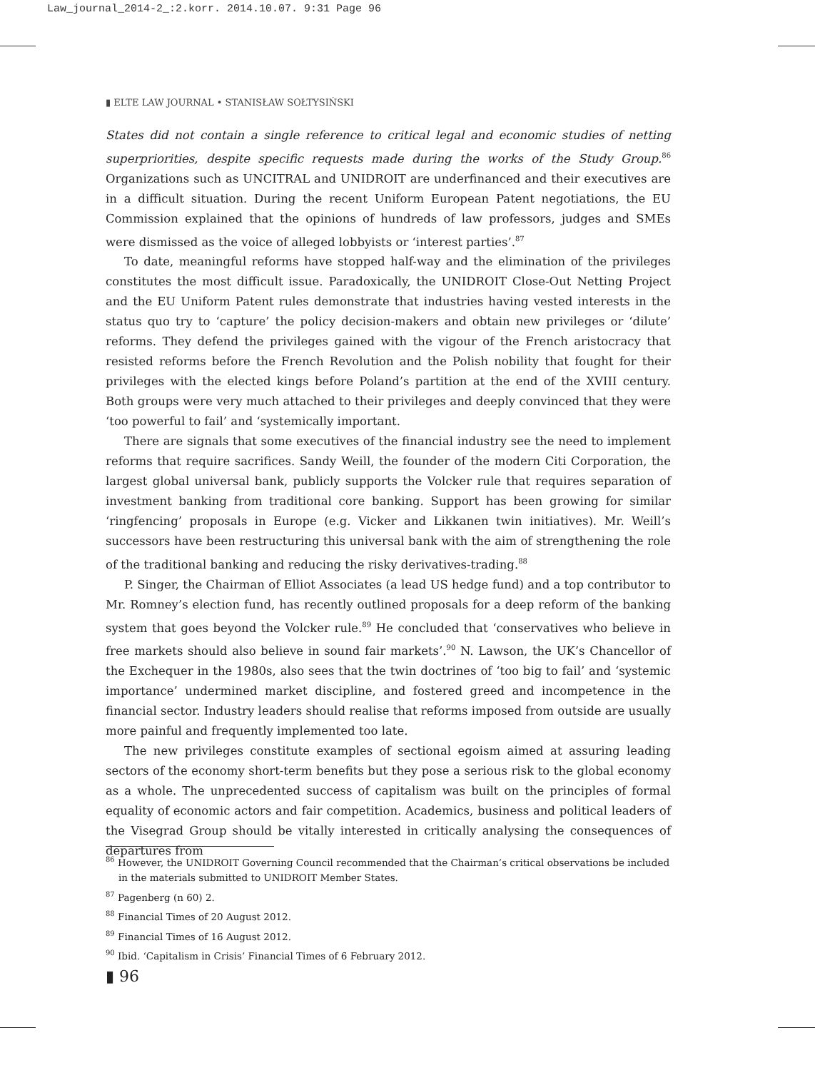Law_journal_2014-2_:2.korr. 2014.10.07. 9:31 Page 96
▮ ELTE LAW JOURNAL • STANISŁAW SOŁTYSIŃSKI
States did not contain a single reference to critical legal and economic studies of netting superpriorities, despite specific requests made during the works of the Study Group.<sup>86</sup> Organizations such as UNCITRAL and UNIDROIT are underfinanced and their executives are in a difficult situation. During the recent Uniform European Patent negotiations, the EU Commission explained that the opinions of hundreds of law professors, judges and SMEs were dismissed as the voice of alleged lobbyists or ‘interest parties’.<sup>87</sup>
To date, meaningful reforms have stopped half-way and the elimination of the privileges constitutes the most difficult issue. Paradoxically, the UNIDROIT Close-Out Netting Project and the EU Uniform Patent rules demonstrate that industries having vested interests in the status quo try to ‘capture’ the policy decision-makers and obtain new privileges or ‘dilute’ reforms. They defend the privileges gained with the vigour of the French aristocracy that resisted reforms before the French Revolution and the Polish nobility that fought for their privileges with the elected kings before Poland’s partition at the end of the XVIII century. Both groups were very much attached to their privileges and deeply convinced that they were ‘too powerful to fail’ and ‘systemically important.
There are signals that some executives of the financial industry see the need to implement reforms that require sacrifices. Sandy Weill, the founder of the modern Citi Corporation, the largest global universal bank, publicly supports the Volcker rule that requires separation of investment banking from traditional core banking. Support has been growing for similar ‘ringfencing’ proposals in Europe (e.g. Vicker and Likkanen twin initiatives). Mr. Weill’s successors have been restructuring this universal bank with the aim of strengthening the role of the traditional banking and reducing the risky derivatives-trading.<sup>88</sup>
P. Singer, the Chairman of Elliot Associates (a lead US hedge fund) and a top contributor to Mr. Romney’s election fund, has recently outlined proposals for a deep reform of the banking system that goes beyond the Volcker rule.<sup>89</sup> He concluded that ‘conservatives who believe in free markets should also believe in sound fair markets’.<sup>90</sup> N. Lawson, the UK’s Chancellor of the Exchequer in the 1980s, also sees that the twin doctrines of ‘too big to fail’ and ‘systemic importance’ undermined market discipline, and fostered greed and incompetence in the financial sector. Industry leaders should realise that reforms imposed from outside are usually more painful and frequently implemented too late.
The new privileges constitute examples of sectional egoism aimed at assuring leading sectors of the economy short-term benefits but they pose a serious risk to the global economy as a whole. The unprecedented success of capitalism was built on the principles of formal equality of economic actors and fair competition. Academics, business and political leaders of the Visegrad Group should be vitally interested in critically analysing the consequences of departures from
<sup>86</sup> However, the UNIDROIT Governing Council recommended that the Chairman’s critical observations be included in the materials submitted to UNIDROIT Member States.
<sup>87</sup> Pagenberg (n 60) 2.
<sup>88</sup> Financial Times of 20 August 2012.
<sup>89</sup> Financial Times of 16 August 2012.
<sup>90</sup> Ibid. ‘Capitalism in Crisis’ Financial Times of 6 February 2012.
▮ 96